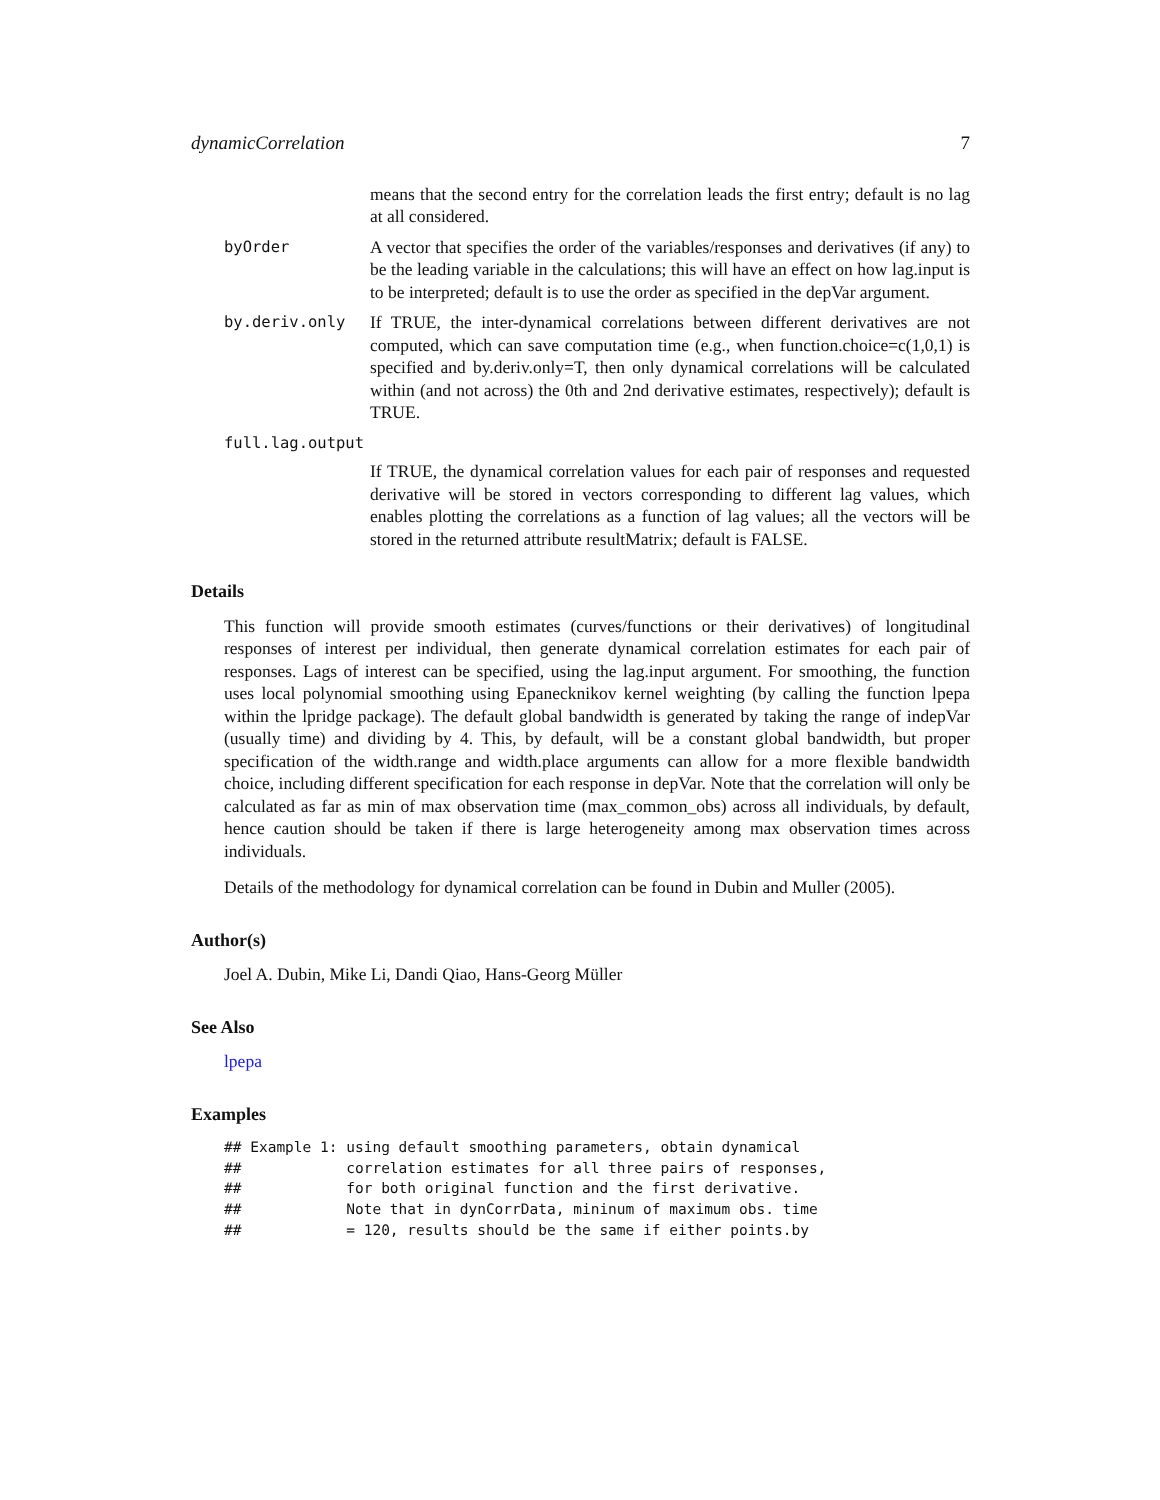dynamicCorrelation 7
means that the second entry for the correlation leads the first entry; default is no lag at all considered.
byOrder A vector that specifies the order of the variables/responses and derivatives (if any) to be the leading variable in the calculations; this will have an effect on how lag.input is to be interpreted; default is to use the order as specified in the depVar argument.
by.deriv.only If TRUE, the inter-dynamical correlations between different derivatives are not computed, which can save computation time (e.g., when function.choice=c(1,0,1) is specified and by.deriv.only=T, then only dynamical correlations will be calculated within (and not across) the 0th and 2nd derivative estimates, respectively); default is TRUE.
full.lag.output
If TRUE, the dynamical correlation values for each pair of responses and requested derivative will be stored in vectors corresponding to different lag values, which enables plotting the correlations as a function of lag values; all the vectors will be stored in the returned attribute resultMatrix; default is FALSE.
Details
This function will provide smooth estimates (curves/functions or their derivatives) of longitudinal responses of interest per individual, then generate dynamical correlation estimates for each pair of responses. Lags of interest can be specified, using the lag.input argument. For smoothing, the function uses local polynomial smoothing using Epanecknikov kernel weighting (by calling the function lpepa within the lpridge package). The default global bandwidth is generated by taking the range of indepVar (usually time) and dividing by 4. This, by default, will be a constant global bandwidth, but proper specification of the width.range and width.place arguments can allow for a more flexible bandwidth choice, including different specification for each response in depVar. Note that the correlation will only be calculated as far as min of max observation time (max_common_obs) across all individuals, by default, hence caution should be taken if there is large heterogeneity among max observation times across individuals.
Details of the methodology for dynamical correlation can be found in Dubin and Muller (2005).
Author(s)
Joel A. Dubin, Mike Li, Dandi Qiao, Hans-Georg Müller
See Also
lpepa
Examples
## Example 1: using default smoothing parameters, obtain dynamical
##            correlation estimates for all three pairs of responses,
##            for both original function and the first derivative.
##            Note that in dynCorrData, mininum of maximum obs. time
##            = 120, results should be the same if either points.by